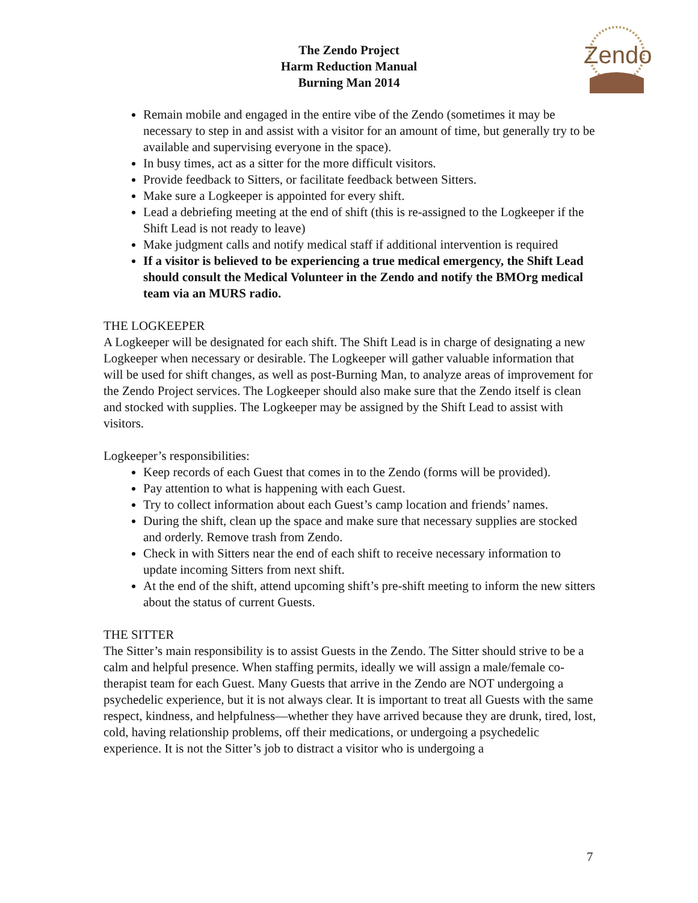The Zendo Project
Harm Reduction Manual
Burning Man 2014
Zendo
Remain mobile and engaged in the entire vibe of the Zendo (sometimes it may be necessary to step in and assist with a visitor for an amount of time, but generally try to be available and supervising everyone in the space).
In busy times, act as a sitter for the more difficult visitors.
Provide feedback to Sitters, or facilitate feedback between Sitters.
Make sure a Logkeeper is appointed for every shift.
Lead a debriefing meeting at the end of shift (this is re-assigned to the Logkeeper if the Shift Lead is not ready to leave)
Make judgment calls and notify medical staff if additional intervention is required
If a visitor is believed to be experiencing a true medical emergency, the Shift Lead should consult the Medical Volunteer in the Zendo and notify the BMOrg medical team via an MURS radio.
THE LOGKEEPER
A Logkeeper will be designated for each shift. The Shift Lead is in charge of designating a new Logkeeper when necessary or desirable. The Logkeeper will gather valuable information that will be used for shift changes, as well as post-Burning Man, to analyze areas of improvement for the Zendo Project services. The Logkeeper should also make sure that the Zendo itself is clean and stocked with supplies. The Logkeeper may be assigned by the Shift Lead to assist with visitors.
Logkeeper’s responsibilities:
Keep records of each Guest that comes in to the Zendo (forms will be provided).
Pay attention to what is happening with each Guest.
Try to collect information about each Guest’s camp location and friends’ names.
During the shift, clean up the space and make sure that necessary supplies are stocked and orderly. Remove trash from Zendo.
Check in with Sitters near the end of each shift to receive necessary information to update incoming Sitters from next shift.
At the end of the shift, attend upcoming shift’s pre-shift meeting to inform the new sitters about the status of current Guests.
THE SITTER
The Sitter’s main responsibility is to assist Guests in the Zendo. The Sitter should strive to be a calm and helpful presence. When staffing permits, ideally we will assign a male/female co-therapist team for each Guest. Many Guests that arrive in the Zendo are NOT undergoing a psychedelic experience, but it is not always clear. It is important to treat all Guests with the same respect, kindness, and helpfulness—whether they have arrived because they are drunk, tired, lost, cold, having relationship problems, off their medications, or undergoing a psychedelic experience. It is not the Sitter’s job to distract a visitor who is undergoing a
7